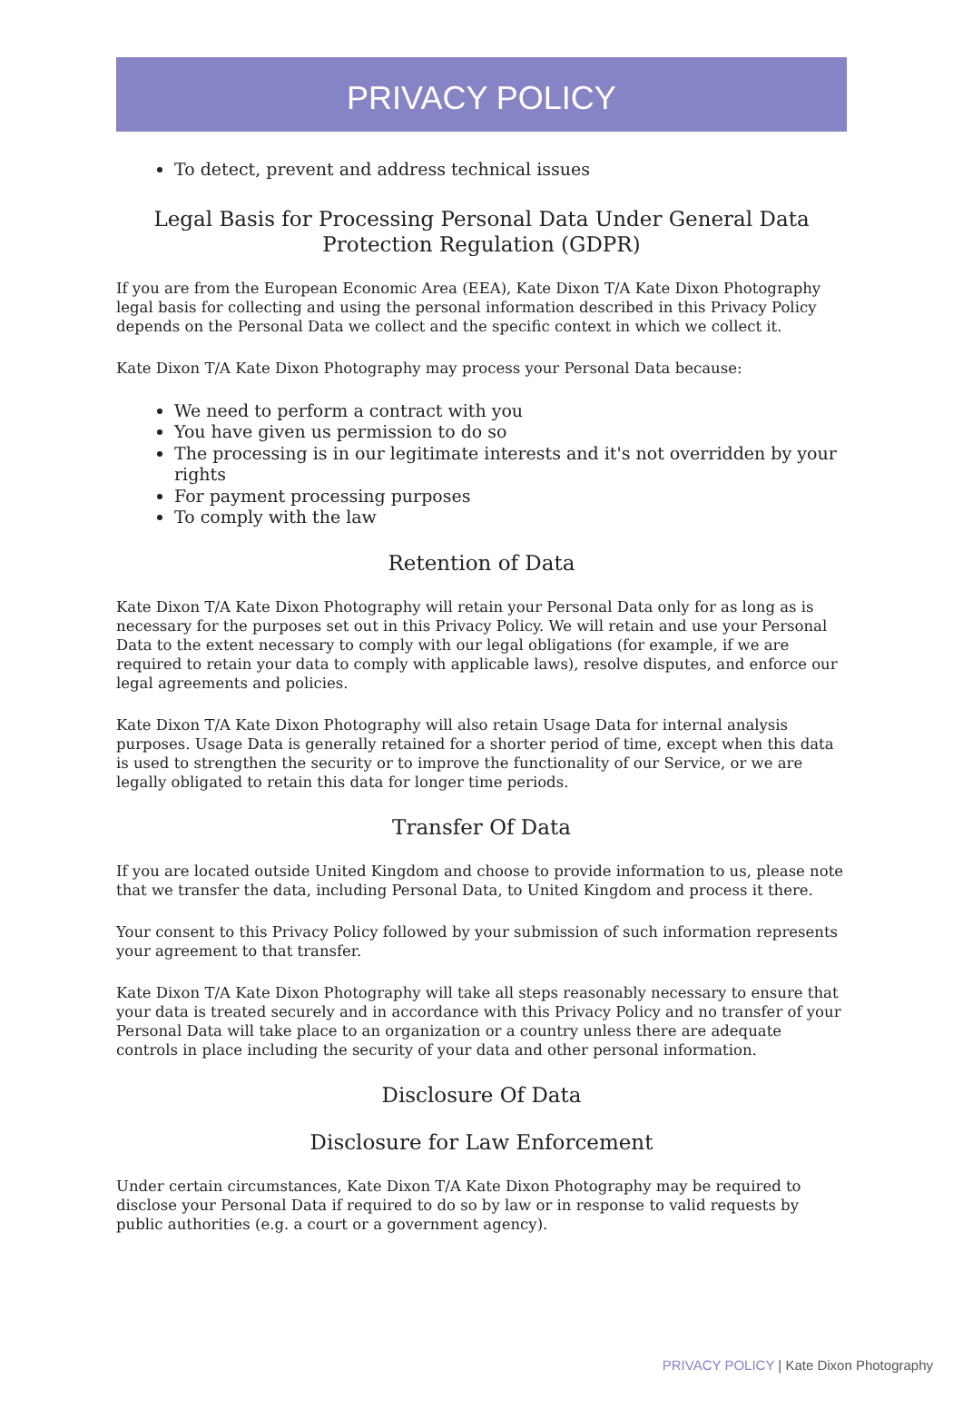PRIVACY POLICY
To detect, prevent and address technical issues
Legal Basis for Processing Personal Data Under General Data Protection Regulation (GDPR)
If you are from the European Economic Area (EEA), Kate Dixon T/A Kate Dixon Photography legal basis for collecting and using the personal information described in this Privacy Policy depends on the Personal Data we collect and the specific context in which we collect it.
Kate Dixon T/A Kate Dixon Photography may process your Personal Data because:
We need to perform a contract with you
You have given us permission to do so
The processing is in our legitimate interests and it's not overridden by your rights
For payment processing purposes
To comply with the law
Retention of Data
Kate Dixon T/A Kate Dixon Photography will retain your Personal Data only for as long as is necessary for the purposes set out in this Privacy Policy. We will retain and use your Personal Data to the extent necessary to comply with our legal obligations (for example, if we are required to retain your data to comply with applicable laws), resolve disputes, and enforce our legal agreements and policies.
Kate Dixon T/A Kate Dixon Photography will also retain Usage Data for internal analysis purposes. Usage Data is generally retained for a shorter period of time, except when this data is used to strengthen the security or to improve the functionality of our Service, or we are legally obligated to retain this data for longer time periods.
Transfer Of Data
If you are located outside United Kingdom and choose to provide information to us, please note that we transfer the data, including Personal Data, to United Kingdom and process it there.
Your consent to this Privacy Policy followed by your submission of such information represents your agreement to that transfer.
Kate Dixon T/A Kate Dixon Photography will take all steps reasonably necessary to ensure that your data is treated securely and in accordance with this Privacy Policy and no transfer of your Personal Data will take place to an organization or a country unless there are adequate controls in place including the security of your data and other personal information.
Disclosure Of Data
Disclosure for Law Enforcement
Under certain circumstances, Kate Dixon T/A Kate Dixon Photography may be required to disclose your Personal Data if required to do so by law or in response to valid requests by public authorities (e.g. a court or a government agency).
PRIVACY POLICY | Kate Dixon Photography